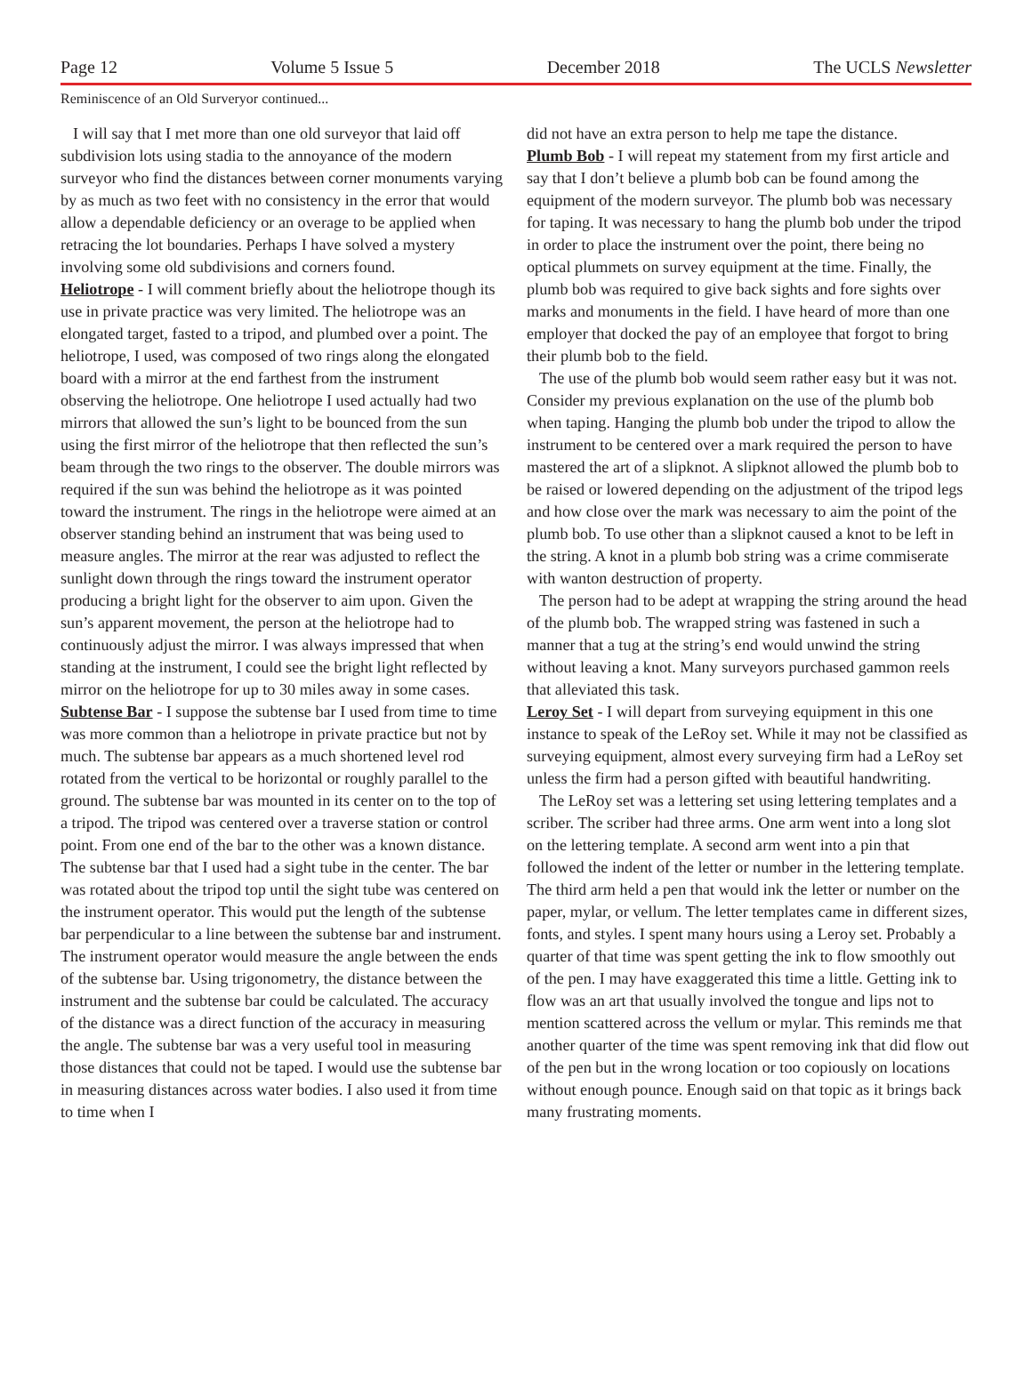Page 12 Volume 5 Issue 5 December 2018 The UCLS Newsletter
Reminiscence of an Old Surveryor continued...
I will say that I met more than one old surveyor that laid off subdivision lots using stadia to the annoyance of the modern surveyor who find the distances between corner monuments varying by as much as two feet with no consistency in the error that would allow a dependable deficiency or an overage to be applied when retracing the lot boundaries. Perhaps I have solved a mystery involving some old subdivisions and corners found.
Heliotrope - I will comment briefly about the heliotrope though its use in private practice was very limited. The heliotrope was an elongated target, fasted to a tripod, and plumbed over a point. The heliotrope, I used, was composed of two rings along the elongated board with a mirror at the end farthest from the instrument observing the heliotrope. One heliotrope I used actually had two mirrors that allowed the sun’s light to be bounced from the sun using the first mirror of the heliotrope that then reflected the sun’s beam through the two rings to the observer. The double mirrors was required if the sun was behind the heliotrope as it was pointed toward the instrument. The rings in the heliotrope were aimed at an observer standing behind an instrument that was being used to measure angles. The mirror at the rear was adjusted to reflect the sunlight down through the rings toward the instrument operator producing a bright light for the observer to aim upon. Given the sun’s apparent movement, the person at the heliotrope had to continuously adjust the mirror. I was always impressed that when standing at the instrument, I could see the bright light reflected by mirror on the heliotrope for up to 30 miles away in some cases.
Subtense Bar - I suppose the subtense bar I used from time to time was more common than a heliotrope in private practice but not by much. The subtense bar appears as a much shortened level rod rotated from the vertical to be horizontal or roughly parallel to the ground. The subtense bar was mounted in its center on to the top of a tripod. The tripod was centered over a traverse station or control point. From one end of the bar to the other was a known distance. The subtense bar that I used had a sight tube in the center. The bar was rotated about the tripod top until the sight tube was centered on the instrument operator. This would put the length of the subtense bar perpendicular to a line between the subtense bar and instrument. The instrument operator would measure the angle between the ends of the subtense bar. Using trigonometry, the distance between the instrument and the subtense bar could be calculated. The accuracy of the distance was a direct function of the accuracy in measuring the angle. The subtense bar was a very useful tool in measuring those distances that could not be taped. I would use the subtense bar in measuring distances across water bodies. I also used it from time to time when I
did not have an extra person to help me tape the distance.
Plumb Bob - I will repeat my statement from my first article and say that I don’t believe a plumb bob can be found among the equipment of the modern surveyor. The plumb bob was necessary for taping. It was necessary to hang the plumb bob under the tripod in order to place the instrument over the point, there being no optical plummets on survey equipment at the time. Finally, the plumb bob was required to give back sights and fore sights over marks and monuments in the field. I have heard of more than one employer that docked the pay of an employee that forgot to bring their plumb bob to the field.
The use of the plumb bob would seem rather easy but it was not. Consider my previous explanation on the use of the plumb bob when taping. Hanging the plumb bob under the tripod to allow the instrument to be centered over a mark required the person to have mastered the art of a slipknot. A slipknot allowed the plumb bob to be raised or lowered depending on the adjustment of the tripod legs and how close over the mark was necessary to aim the point of the plumb bob. To use other than a slipknot caused a knot to be left in the string. A knot in a plumb bob string was a crime commiserate with wanton destruction of property.
The person had to be adept at wrapping the string around the head of the plumb bob. The wrapped string was fastened in such a manner that a tug at the string’s end would unwind the string without leaving a knot. Many surveyors purchased gammon reels that alleviated this task.
Leroy Set - I will depart from surveying equipment in this one instance to speak of the LeRoy set. While it may not be classified as surveying equipment, almost every surveying firm had a LeRoy set unless the firm had a person gifted with beautiful handwriting.
The LeRoy set was a lettering set using lettering templates and a scriber. The scriber had three arms. One arm went into a long slot on the lettering template. A second arm went into a pin that followed the indent of the letter or number in the lettering template. The third arm held a pen that would ink the letter or number on the paper, mylar, or vellum. The letter templates came in different sizes, fonts, and styles. I spent many hours using a Leroy set. Probably a quarter of that time was spent getting the ink to flow smoothly out of the pen. I may have exaggerated this time a little. Getting ink to flow was an art that usually involved the tongue and lips not to mention scattered across the vellum or mylar. This reminds me that another quarter of the time was spent removing ink that did flow out of the pen but in the wrong location or too copiously on locations without enough pounce. Enough said on that topic as it brings back many frustrating moments.